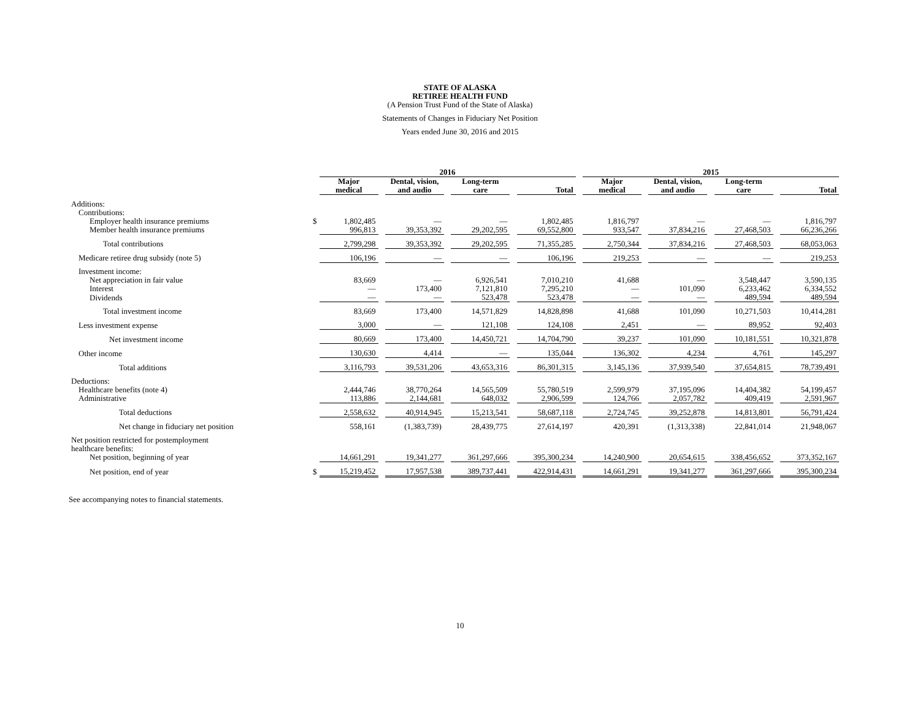STATE OF ALASKA
RETIREE HEALTH FUND
(A Pension Trust Fund of the State of Alaska)
Statements of Changes in Fiduciary Net Position
Years ended June 30, 2016 and 2015
| | | 2016 | | | | | | | | 2015 | | | | | | |
| --- | --- | --- | --- | --- | --- | --- | --- | --- | --- | --- | --- | --- | --- | --- | --- | --- |
| | | Major medical | | Dental, vision, and audio | | Long-term care | | Total | | Major medical | | Dental, vision, and audio | | Long-term care | | Total |
| Additions: | | | | | | | | | | | | | | | | |
| Contributions: | | | | | | | | | | | | | | | | |
| Employer health insurance premiums | $ | 1,802,485 | | — | | — | | 1,802,485 | | 1,816,797 | | — | | — | | 1,816,797 |
| Member health insurance premiums | | 996,813 | | 39,353,392 | | 29,202,595 | | 69,552,800 | | 933,547 | | 37,834,216 | | 27,468,503 | | 66,236,266 |
| Total contributions | | 2,799,298 | | 39,353,392 | | 29,202,595 | | 71,355,285 | | 2,750,344 | | 37,834,216 | | 27,468,503 | | 68,053,063 |
| Medicare retiree drug subsidy (note 5) | | 106,196 | | — | | — | | 106,196 | | 219,253 | | — | | — | | 219,253 |
| Investment income: | | | | | | | | | | | | | | | | |
| Net appreciation in fair value | | 83,669 | | — | | 6,926,541 | | 7,010,210 | | 41,688 | | — | | 3,548,447 | | 3,590,135 |
| Interest | | — | | 173,400 | | 7,121,810 | | 7,295,210 | | — | | 101,090 | | 6,233,462 | | 6,334,552 |
| Dividends | | — | | — | | 523,478 | | 523,478 | | — | | — | | 489,594 | | 489,594 |
| Total investment income | | 83,669 | | 173,400 | | 14,571,829 | | 14,828,898 | | 41,688 | | 101,090 | | 10,271,503 | | 10,414,281 |
| Less investment expense | | 3,000 | | — | | 121,108 | | 124,108 | | 2,451 | | — | | 89,952 | | 92,403 |
| Net investment income | | 80,669 | | 173,400 | | 14,450,721 | | 14,704,790 | | 39,237 | | 101,090 | | 10,181,551 | | 10,321,878 |
| Other income | | 130,630 | | 4,414 | | — | | 135,044 | | 136,302 | | 4,234 | | 4,761 | | 145,297 |
| Total additions | | 3,116,793 | | 39,531,206 | | 43,653,316 | | 86,301,315 | | 3,145,136 | | 37,939,540 | | 37,654,815 | | 78,739,491 |
| Deductions: | | | | | | | | | | | | | | | | |
| Healthcare benefits (note 4) | | 2,444,746 | | 38,770,264 | | 14,565,509 | | 55,780,519 | | 2,599,979 | | 37,195,096 | | 14,404,382 | | 54,199,457 |
| Administrative | | 113,886 | | 2,144,681 | | 648,032 | | 2,906,599 | | 124,766 | | 2,057,782 | | 409,419 | | 2,591,967 |
| Total deductions | | 2,558,632 | | 40,914,945 | | 15,213,541 | | 58,687,118 | | 2,724,745 | | 39,252,878 | | 14,813,801 | | 56,791,424 |
| Net change in fiduciary net position | | 558,161 | | (1,383,739) | | 28,439,775 | | 27,614,197 | | 420,391 | | (1,313,338) | | 22,841,014 | | 21,948,067 |
| Net position restricted for postemployment healthcare benefits: | | | | | | | | | | | | | | | | |
| Net position, beginning of year | | 14,661,291 | | 19,341,277 | | 361,297,666 | | 395,300,234 | | 14,240,900 | | 20,654,615 | | 338,456,652 | | 373,352,167 |
| Net position, end of year | $ | 15,219,452 | | 17,957,538 | | 389,737,441 | | 422,914,431 | | 14,661,291 | | 19,341,277 | | 361,297,666 | | 395,300,234 |
See accompanying notes to financial statements.
10